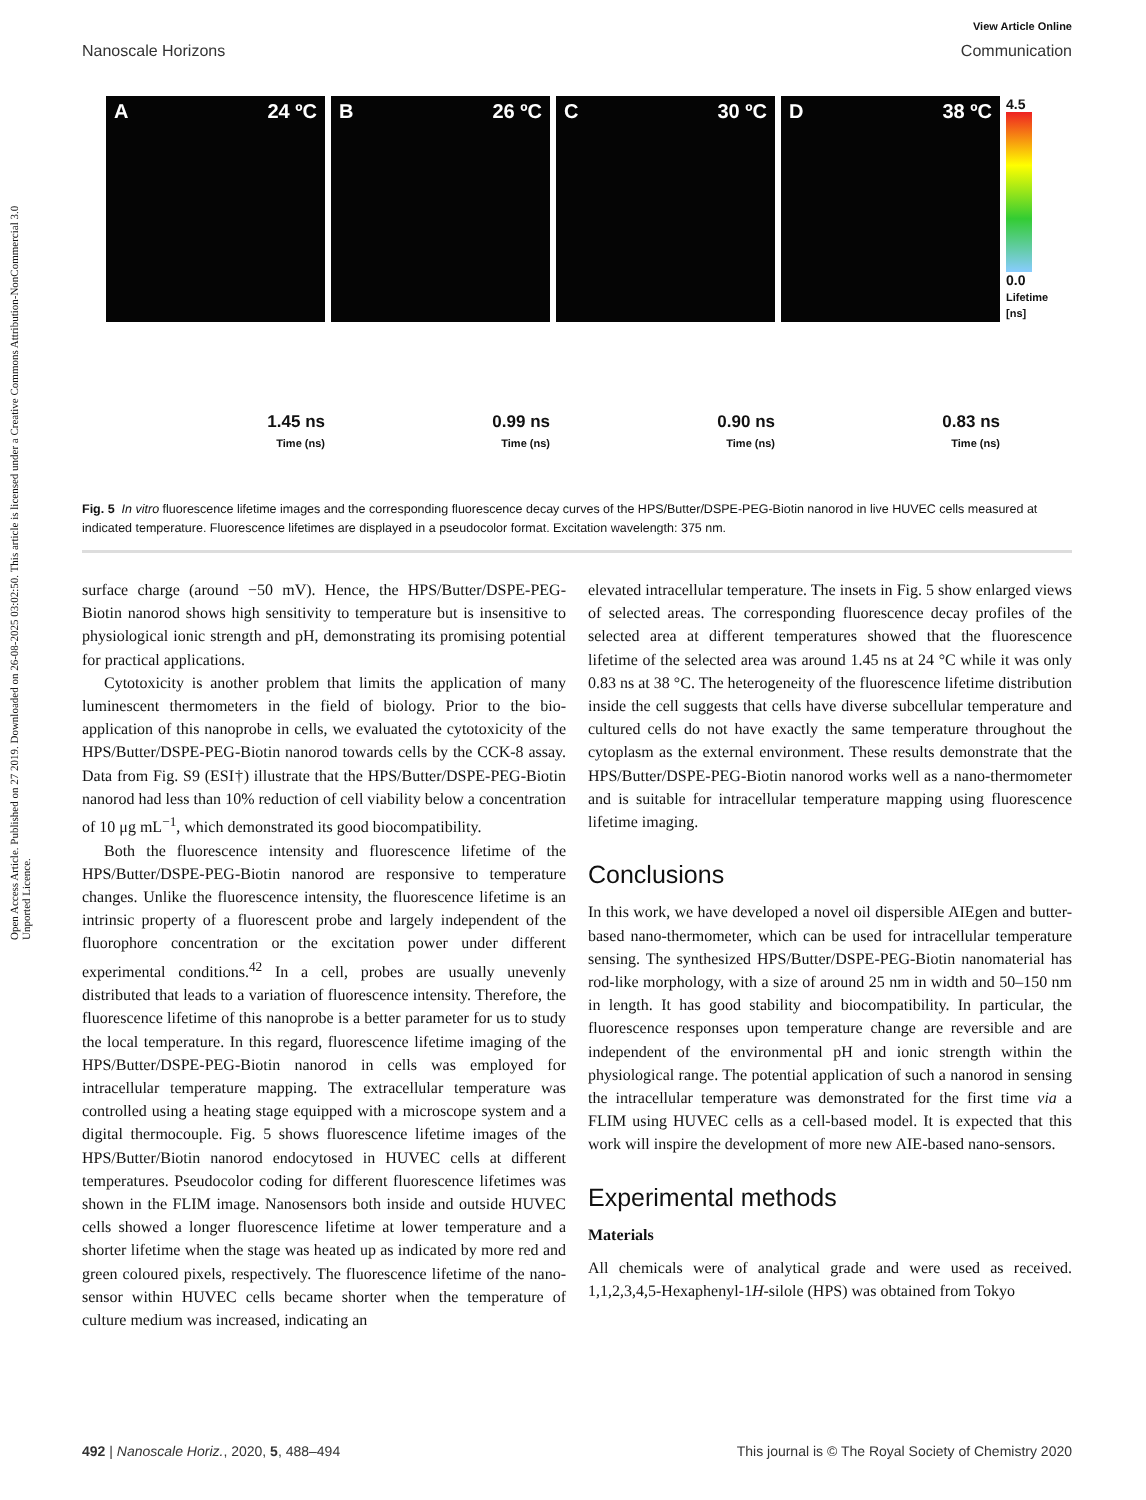Open Access Article. Published on 27 2019. Downloaded on 26-08-2025 03:02:50. This article is licensed under a Creative Commons Attribution-NonCommercial 3.0 Unported Licence.
View Article Online
Nanoscale Horizons Communication
A 24 ºC
1.45 ns
Time (ns)
B 26 ºC
0.99 ns
Time (ns)
C 30 ºC
0.90 ns
Time (ns)
D 38 ºC
0.83 ns
Time (ns)
4.5
0.0
Lifetime [ns]
Fig. 5 In vitro fluorescence lifetime images and the corresponding fluorescence decay curves of the HPS/Butter/DSPE-PEG-Biotin nanorod in live HUVEC cells measured at indicated temperature. Fluorescence lifetimes are displayed in a pseudocolor format. Excitation wavelength: 375 nm.
surface charge (around −50 mV). Hence, the HPS/Butter/DSPE-PEG-Biotin nanorod shows high sensitivity to temperature but is insensitive to physiological ionic strength and pH, demonstrating its promising potential for practical applications.
Cytotoxicity is another problem that limits the application of many luminescent thermometers in the field of biology. Prior to the bio-application of this nanoprobe in cells, we evaluated the cytotoxicity of the HPS/Butter/DSPE-PEG-Biotin nanorod towards cells by the CCK-8 assay. Data from Fig. S9 (ESI†) illustrate that the HPS/Butter/DSPE-PEG-Biotin nanorod had less than 10% reduction of cell viability below a concentration of 10 μg mL<sup>−1</sup>, which demonstrated its good biocompatibility.
Both the fluorescence intensity and fluorescence lifetime of the HPS/Butter/DSPE-PEG-Biotin nanorod are responsive to temperature changes. Unlike the fluorescence intensity, the fluorescence lifetime is an intrinsic property of a fluorescent probe and largely independent of the fluorophore concentration or the excitation power under different experimental conditions.<sup>42</sup> In a cell, probes are usually unevenly distributed that leads to a variation of fluorescence intensity. Therefore, the fluorescence lifetime of this nanoprobe is a better parameter for us to study the local temperature. In this regard, fluorescence lifetime imaging of the HPS/Butter/DSPE-PEG-Biotin nanorod in cells was employed for intracellular temperature mapping. The extracellular temperature was controlled using a heating stage equipped with a microscope system and a digital thermocouple. Fig. 5 shows fluorescence lifetime images of the HPS/Butter/Biotin nanorod endocytosed in HUVEC cells at different temperatures. Pseudocolor coding for different fluorescence lifetimes was shown in the FLIM image. Nanosensors both inside and outside HUVEC cells showed a longer fluorescence lifetime at lower temperature and a shorter lifetime when the stage was heated up as indicated by more red and green coloured pixels, respectively. The fluorescence lifetime of the nano-sensor within HUVEC cells became shorter when the temperature of culture medium was increased, indicating an
elevated intracellular temperature. The insets in Fig. 5 show enlarged views of selected areas. The corresponding fluorescence decay profiles of the selected area at different temperatures showed that the fluorescence lifetime of the selected area was around 1.45 ns at 24 °C while it was only 0.83 ns at 38 °C. The heterogeneity of the fluorescence lifetime distribution inside the cell suggests that cells have diverse subcellular temperature and cultured cells do not have exactly the same temperature throughout the cytoplasm as the external environment. These results demonstrate that the HPS/Butter/DSPE-PEG-Biotin nanorod works well as a nano-thermometer and is suitable for intracellular temperature mapping using fluorescence lifetime imaging.
Conclusions
In this work, we have developed a novel oil dispersible AIEgen and butter-based nano-thermometer, which can be used for intracellular temperature sensing. The synthesized HPS/Butter/DSPE-PEG-Biotin nanomaterial has rod-like morphology, with a size of around 25 nm in width and 50–150 nm in length. It has good stability and biocompatibility. In particular, the fluorescence responses upon temperature change are reversible and are independent of the environmental pH and ionic strength within the physiological range. The potential application of such a nanorod in sensing the intracellular temperature was demonstrated for the first time via a FLIM using HUVEC cells as a cell-based model. It is expected that this work will inspire the development of more new AIE-based nano-sensors.
Experimental methods
Materials
All chemicals were of analytical grade and were used as received. 1,1,2,3,4,5-Hexaphenyl-1H-silole (HPS) was obtained from Tokyo
492 | Nanoscale Horiz., 2020, 5, 488–494 This journal is © The Royal Society of Chemistry 2020